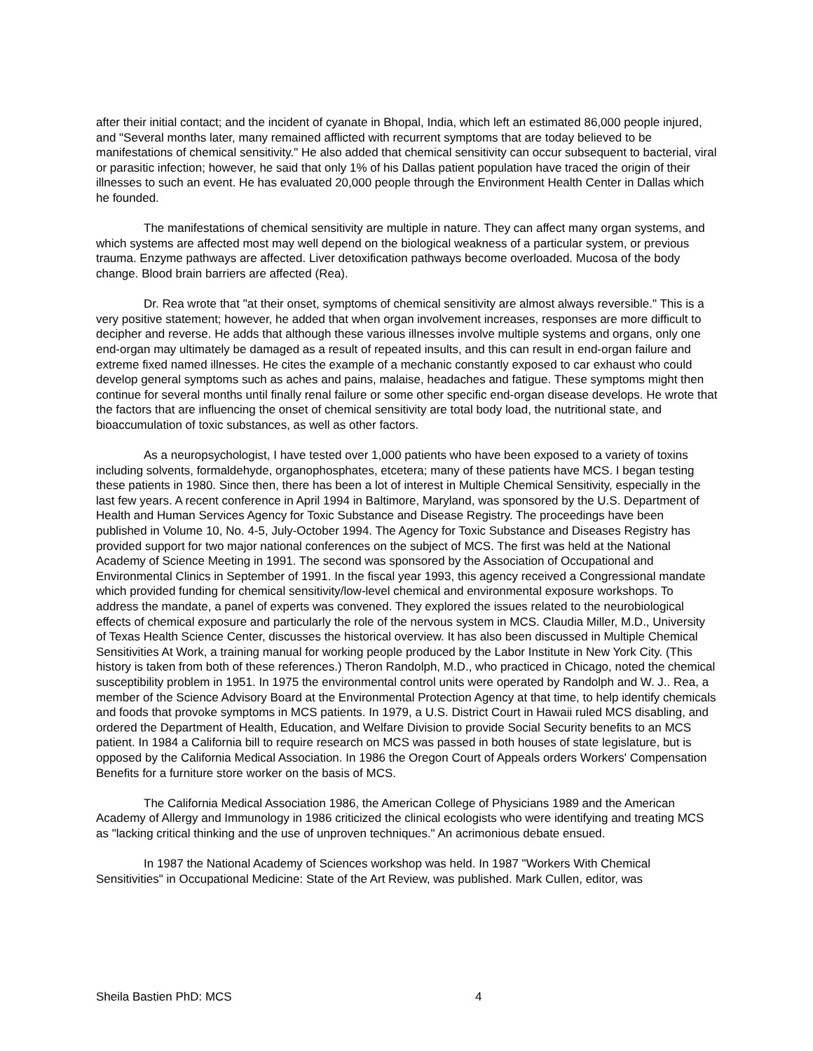after their initial contact; and the incident of cyanate in Bhopal, India, which left an estimated 86,000 people injured, and "Several months later, many remained afflicted with recurrent symptoms that are today believed to be manifestations of chemical sensitivity." He also added that chemical sensitivity can occur subsequent to bacterial, viral or parasitic infection; however, he said that only 1% of his Dallas patient population have traced the origin of their illnesses to such an event. He has evaluated 20,000 people through the Environment Health Center in Dallas which he founded.
The manifestations of chemical sensitivity are multiple in nature. They can affect many organ systems, and which systems are affected most may well depend on the biological weakness of a particular system, or previous trauma. Enzyme pathways are affected. Liver detoxification pathways become overloaded. Mucosa of the body change. Blood brain barriers are affected (Rea).
Dr. Rea wrote that "at their onset, symptoms of chemical sensitivity are almost always reversible." This is a very positive statement; however, he added that when organ involvement increases, responses are more difficult to decipher and reverse. He adds that although these various illnesses involve multiple systems and organs, only one end-organ may ultimately be damaged as a result of repeated insults, and this can result in end-organ failure and extreme fixed named illnesses. He cites the example of a mechanic constantly exposed to car exhaust who could develop general symptoms such as aches and pains, malaise, headaches and fatigue. These symptoms might then continue for several months until finally renal failure or some other specific end-organ disease develops. He wrote that the factors that are influencing the onset of chemical sensitivity are total body load, the nutritional state, and bioaccumulation of toxic substances, as well as other factors.
As a neuropsychologist, I have tested over 1,000 patients who have been exposed to a variety of toxins including solvents, formaldehyde, organophosphates, etcetera; many of these patients have MCS. I began testing these patients in 1980. Since then, there has been a lot of interest in Multiple Chemical Sensitivity, especially in the last few years. A recent conference in April 1994 in Baltimore, Maryland, was sponsored by the U.S. Department of Health and Human Services Agency for Toxic Substance and Disease Registry. The proceedings have been published in Volume 10, No. 4-5, July-October 1994. The Agency for Toxic Substance and Diseases Registry has provided support for two major national conferences on the subject of MCS. The first was held at the National Academy of Science Meeting in 1991. The second was sponsored by the Association of Occupational and Environmental Clinics in September of 1991. In the fiscal year 1993, this agency received a Congressional mandate which provided funding for chemical sensitivity/low-level chemical and environmental exposure workshops. To address the mandate, a panel of experts was convened. They explored the issues related to the neurobiological effects of chemical exposure and particularly the role of the nervous system in MCS. Claudia Miller, M.D., University of Texas Health Science Center, discusses the historical overview. It has also been discussed in Multiple Chemical Sensitivities At Work, a training manual for working people produced by the Labor Institute in New York City. (This history is taken from both of these references.) Theron Randolph, M.D., who practiced in Chicago, noted the chemical susceptibility problem in 1951. In 1975 the environmental control units were operated by Randolph and W. J.. Rea, a member of the Science Advisory Board at the Environmental Protection Agency at that time, to help identify chemicals and foods that provoke symptoms in MCS patients. In 1979, a U.S. District Court in Hawaii ruled MCS disabling, and ordered the Department of Health, Education, and Welfare Division to provide Social Security benefits to an MCS patient. In 1984 a California bill to require research on MCS was passed in both houses of state legislature, but is opposed by the California Medical Association. In 1986 the Oregon Court of Appeals orders Workers' Compensation Benefits for a furniture store worker on the basis of MCS.
The California Medical Association 1986, the American College of Physicians 1989 and the American Academy of Allergy and Immunology in 1986 criticized the clinical ecologists who were identifying and treating MCS as "lacking critical thinking and the use of unproven techniques." An acrimonious debate ensued.
In 1987 the National Academy of Sciences workshop was held. In 1987 "Workers With Chemical Sensitivities" in Occupational Medicine: State of the Art Review, was published. Mark Cullen, editor, was
Sheila Bastien PhD: MCS 4